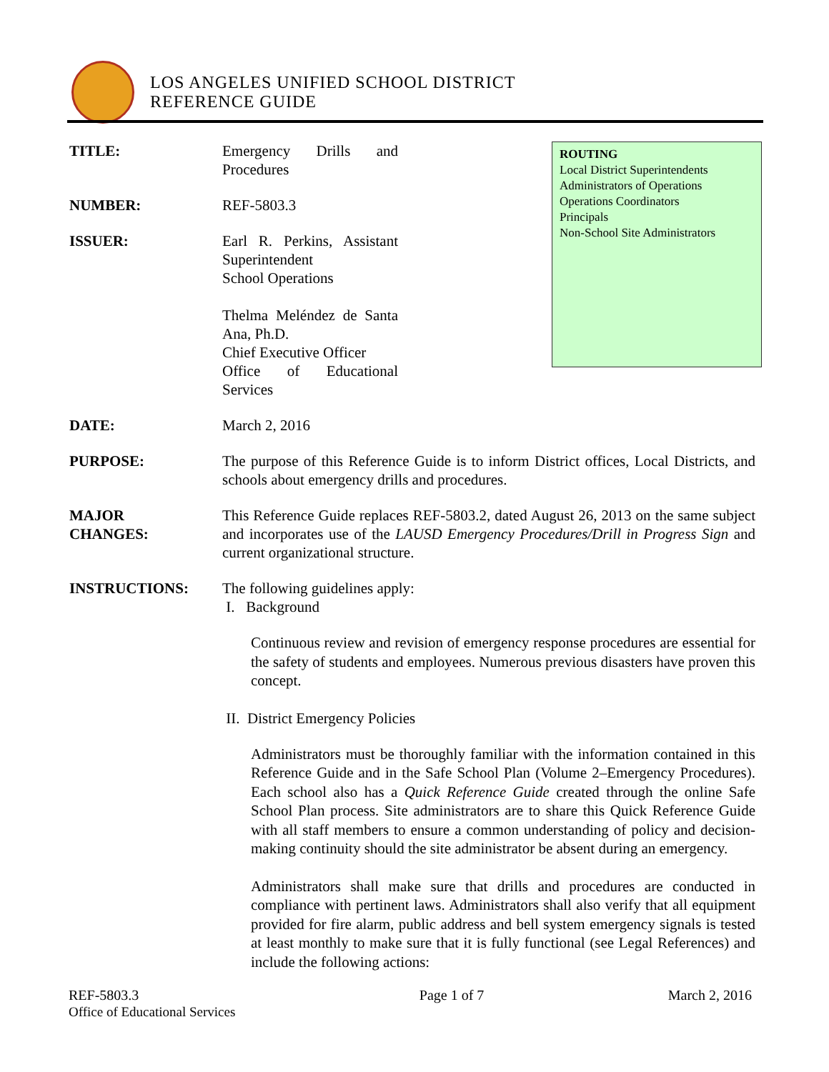LOS ANGELES UNIFIED SCHOOL DISTRICT
REFERENCE GUIDE
ROUTING
Local District Superintendents
Administrators of Operations
Operations Coordinators
Principals
Non-School Site Administrators
TITLE: Emergency Drills and Procedures
NUMBER: REF-5803.3
ISSUER: Earl R. Perkins, Assistant Superintendent
School Operations
Thelma Meléndez de Santa Ana, Ph.D.
Chief Executive Officer
Office of Educational Services
DATE: March 2, 2016
PURPOSE: The purpose of this Reference Guide is to inform District offices, Local Districts, and schools about emergency drills and procedures.
MAJOR
CHANGES:
This Reference Guide replaces REF-5803.2, dated August 26, 2013 on the same subject and incorporates use of the LAUSD Emergency Procedures/Drill in Progress Sign and current organizational structure.
INSTRUCTIONS: The following guidelines apply:
I. Background
Continuous review and revision of emergency response procedures are essential for the safety of students and employees. Numerous previous disasters have proven this concept.
II. District Emergency Policies
Administrators must be thoroughly familiar with the information contained in this Reference Guide and in the Safe School Plan (Volume 2–Emergency Procedures). Each school also has a Quick Reference Guide created through the online Safe School Plan process. Site administrators are to share this Quick Reference Guide with all staff members to ensure a common understanding of policy and decision-making continuity should the site administrator be absent during an emergency.
Administrators shall make sure that drills and procedures are conducted in compliance with pertinent laws. Administrators shall also verify that all equipment provided for fire alarm, public address and bell system emergency signals is tested at least monthly to make sure that it is fully functional (see Legal References) and include the following actions:
REF-5803.3
Office of Educational Services
Page 1 of 7 March 2, 2016